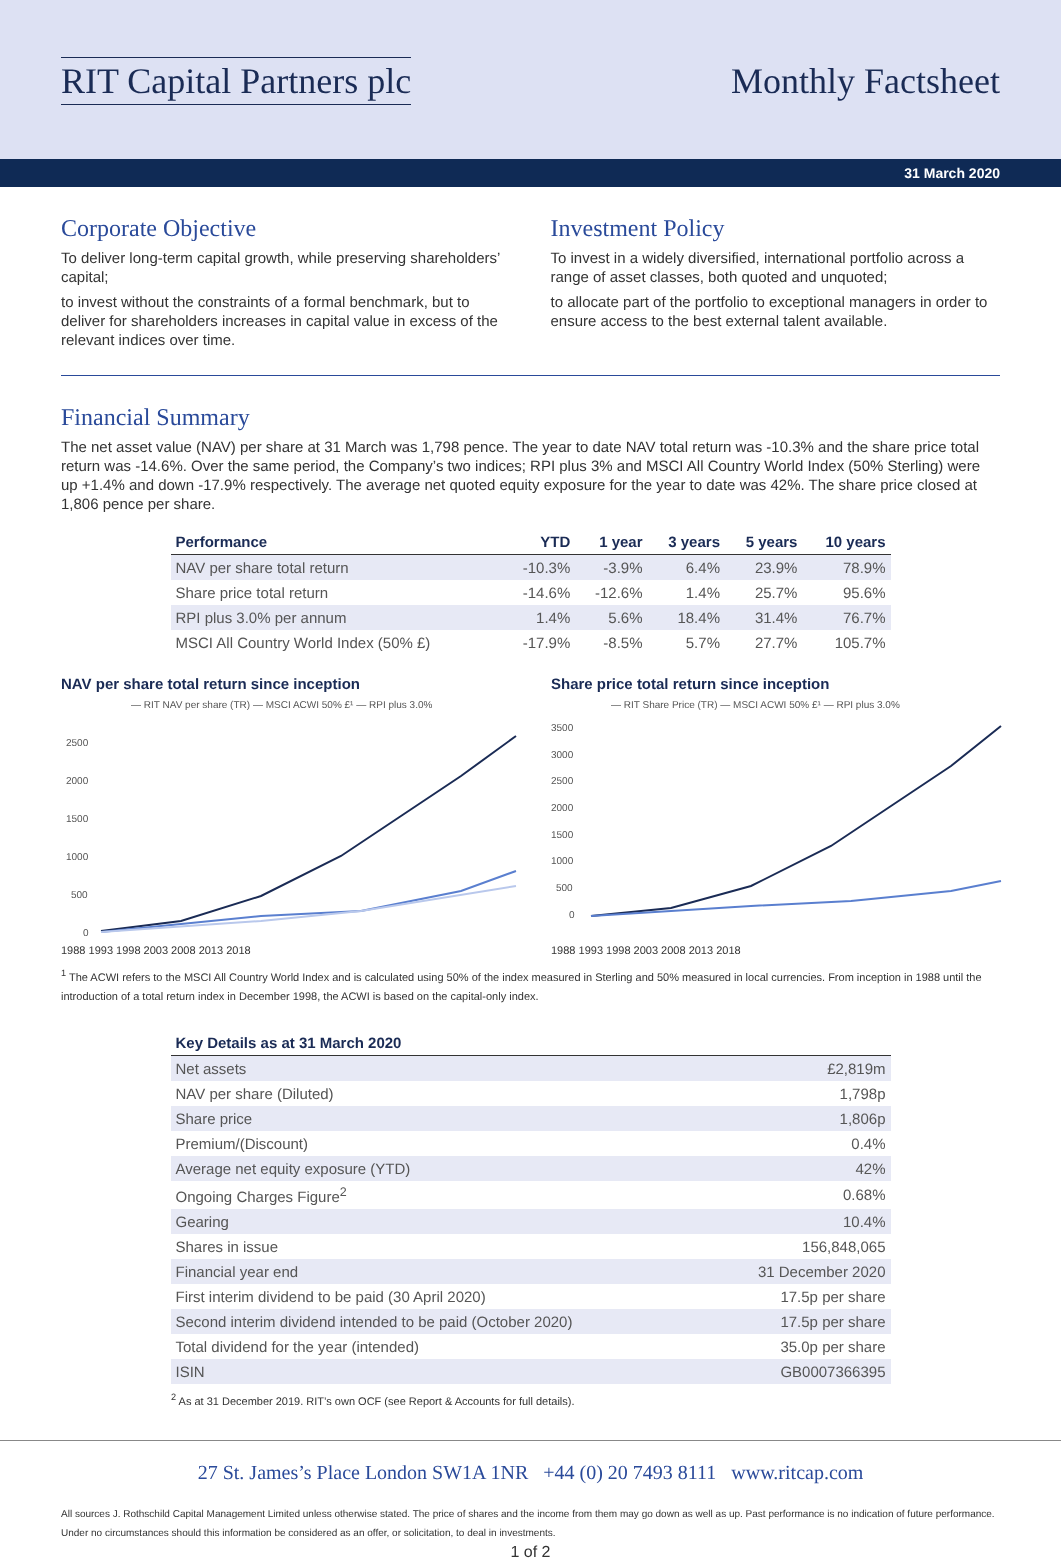RIT Capital Partners plc Monthly Factsheet
31 March 2020
Corporate Objective
To deliver long-term capital growth, while preserving shareholders’ capital;
to invest without the constraints of a formal benchmark, but to deliver for shareholders increases in capital value in excess of the relevant indices over time.
Investment Policy
To invest in a widely diversified, international portfolio across a range of asset classes, both quoted and unquoted;
to allocate part of the portfolio to exceptional managers in order to ensure access to the best external talent available.
Financial Summary
The net asset value (NAV) per share at 31 March was 1,798 pence. The year to date NAV total return was -10.3% and the share price total return was -14.6%. Over the same period, the Company’s two indices; RPI plus 3% and MSCI All Country World Index (50% Sterling) were up +1.4% and down -17.9% respectively. The average net quoted equity exposure for the year to date was 42%. The share price closed at 1,806 pence per share.
| Performance | YTD | 1 year | 3 years | 5 years | 10 years |
| --- | --- | --- | --- | --- | --- |
| NAV per share total return | -10.3% | -3.9% | 6.4% | 23.9% | 78.9% |
| Share price total return | -14.6% | -12.6% | 1.4% | 25.7% | 95.6% |
| RPI plus 3.0% per annum | 1.4% | 5.6% | 18.4% | 31.4% | 76.7% |
| MSCI All Country World Index (50% £) | -17.9% | -8.5% | 5.7% | 27.7% | 105.7% |
NAV per share total return since inception
— RIT NAV per share (TR) — MSCI ACWI 50% £¹ — RPI plus 3.0%
2500
2000
1500
1000
500
0
1988 1993 1998 2003 2008 2013 2018
Share price total return since inception
— RIT Share Price (TR) — MSCI ACWI 50% £¹ — RPI plus 3.0%
3500
3000
2500
2000
1500
1000
500
0
1988 1993 1998 2003 2008 2013 2018
<sup>1</sup> The ACWI refers to the MSCI All Country World Index and is calculated using 50% of the index measured in Sterling and 50% measured in local currencies. From inception in 1988 until the introduction of a total return index in December 1998, the ACWI is based on the capital-only index.
| Key Details as at 31 March 2020 | |
| --- | --- |
| Net assets | £2,819m |
| NAV per share (Diluted) | 1,798p |
| Share price | 1,806p |
| Premium/(Discount) | 0.4% |
| Average net equity exposure (YTD) | 42% |
| Ongoing Charges Figure<sup>2</sup> | 0.68% |
| Gearing | 10.4% |
| Shares in issue | 156,848,065 |
| Financial year end | 31 December 2020 |
| First interim dividend to be paid (30 April 2020) | 17.5p per share |
| Second interim dividend intended to be paid (October 2020) | 17.5p per share |
| Total dividend for the year (intended) | 35.0p per share |
| ISIN | GB0007366395 |
<sup>2</sup> As at 31 December 2019. RIT’s own OCF (see Report & Accounts for full details).
27 St. James’s Place London SW1A 1NR +44 (0) 20 7493 8111 www.ritcap.com
All sources J. Rothschild Capital Management Limited unless otherwise stated. The price of shares and the income from them may go down as well as up. Past performance is no indication of future performance. Under no circumstances should this information be considered as an offer, or solicitation, to deal in investments.
1 of 2